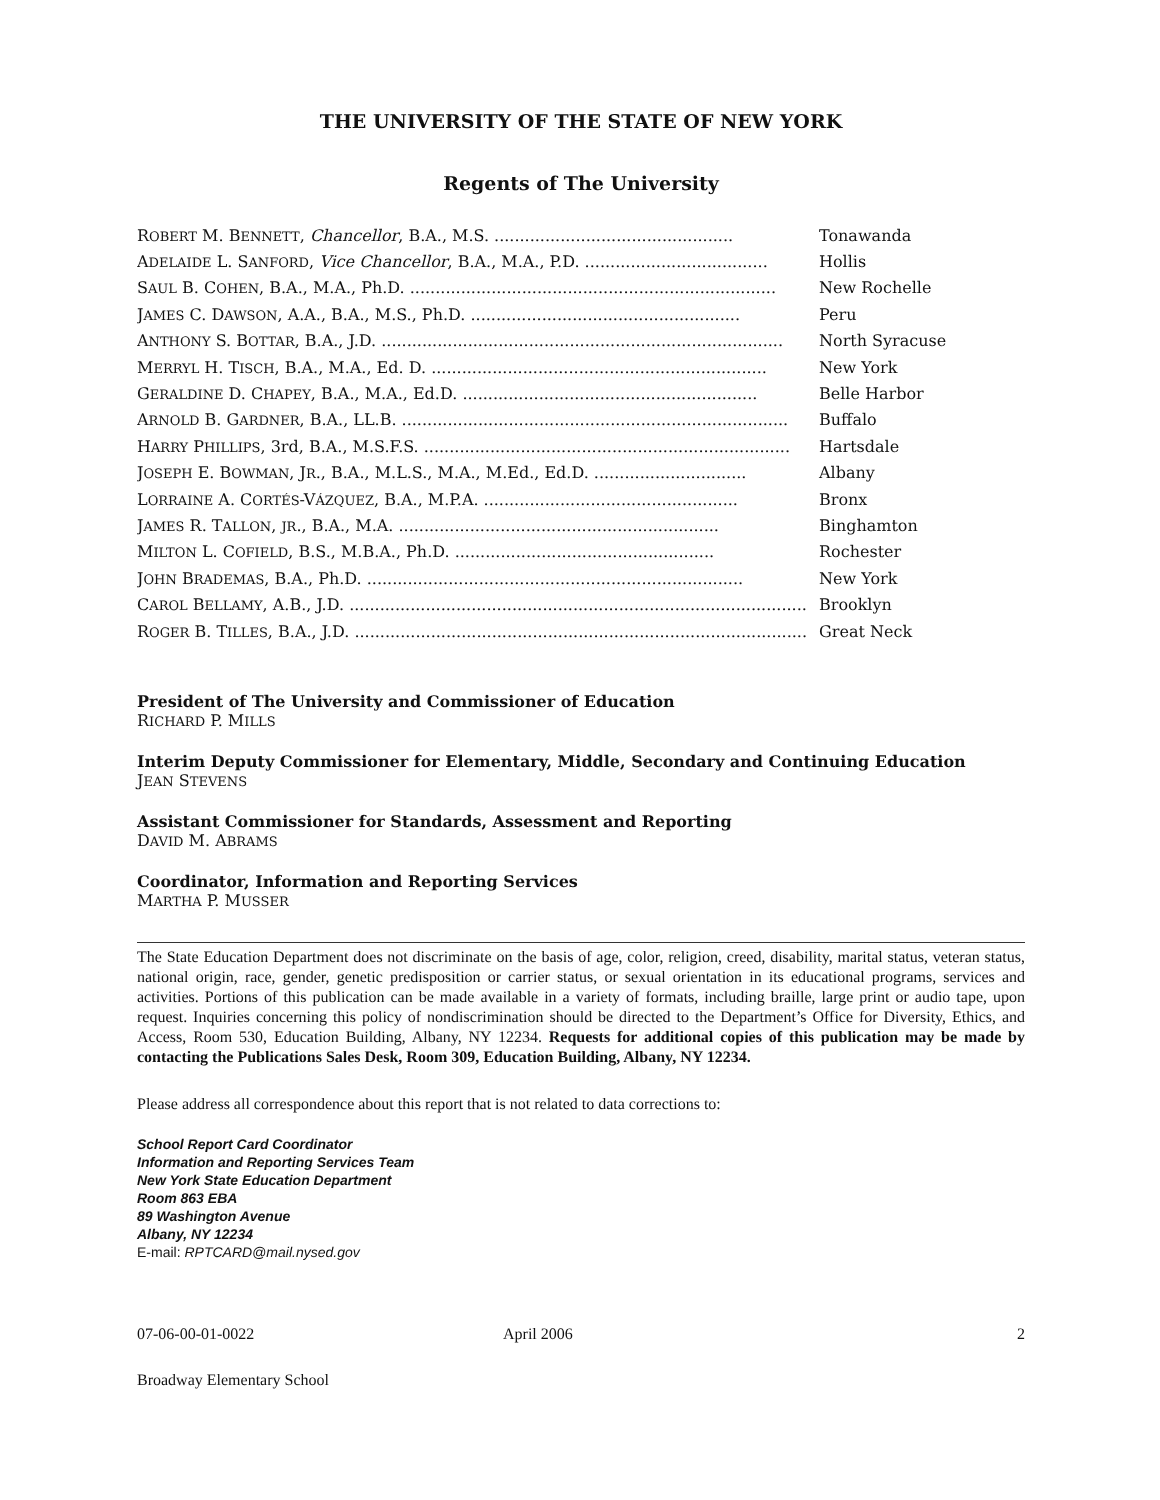THE UNIVERSITY OF THE STATE OF NEW YORK
Regents of The University
| R OBERT M. B ENNETT , Chancellor , B.A., M.S. ............................................... | Tonawanda |
| A DELAIDE L. S ANFORD , Vice Chancellor , B.A., M.A., P.D. .................................... | Hollis |
| S AUL B. C OHEN , B.A., M.A., Ph.D. ........................................................................ | New Rochelle |
| J AMES C. D AWSON , A.A., B.A., M.S., Ph.D. ..................................................... | Peru |
| A NTHONY S. B OTTAR , B.A., J.D. ............................................................................... | North Syracuse |
| M ERRYL H. T ISCH , B.A., M.A., Ed. D. .................................................................. | New York |
| G ERALDINE D. C HAPEY , B.A., M.A., Ed.D. .......................................................... | Belle Harbor |
| A RNOLD B. G ARDNER , B.A., LL.B. ............................................................................ | Buffalo |
| H ARRY P HILLIPS , 3rd, B.A., M.S.F.S. ........................................................................ | Hartsdale |
| J OSEPH E. B OWMAN , J R ., B.A., M.L.S., M.A., M.Ed., Ed.D. .............................. | Albany |
| L ORRAINE A. C ORTÉS -V ÁZQUEZ , B.A., M.P.A. .................................................. | Bronx |
| J AMES R. T ALLON , JR ., B.A., M.A. ............................................................... | Binghamton |
| M ILTON L. C OFIELD , B.S., M.B.A., Ph.D. ................................................... | Rochester |
| J OHN B RADEMAS , B.A., Ph.D. .......................................................................... | New York |
| C AROL B ELLAMY , A.B., J.D. .............................................................................................. | Brooklyn |
| R OGER B. T ILLES , B.A., J.D. .............................................................................................. | Great Neck |
President of The University and Commissioner of Education
RICHARD P. MILLS
Interim Deputy Commissioner for Elementary, Middle, Secondary and Continuing Education
JEAN STEVENS
Assistant Commissioner for Standards, Assessment and Reporting
DAVID M. ABRAMS
Coordinator, Information and Reporting Services
MARTHA P. MUSSER
The State Education Department does not discriminate on the basis of age, color, religion, creed, disability, marital status, veteran status, national origin, race, gender, genetic predisposition or carrier status, or sexual orientation in its educational programs, services and activities. Portions of this publication can be made available in a variety of formats, including braille, large print or audio tape, upon request. Inquiries concerning this policy of nondiscrimination should be directed to the Department’s Office for Diversity, Ethics, and Access, Room 530, Education Building, Albany, NY 12234. Requests for additional copies of this publication may be made by contacting the Publications Sales Desk, Room 309, Education Building, Albany, NY 12234.
Please address all correspondence about this report that is not related to data corrections to:
School Report Card Coordinator
Information and Reporting Services Team
New York State Education Department
Room 863 EBA
89 Washington Avenue
Albany, NY 12234
E-mail: RPTCARD@mail.nysed.gov
07-06-00-01-0022 April 2006 2
Broadway Elementary School